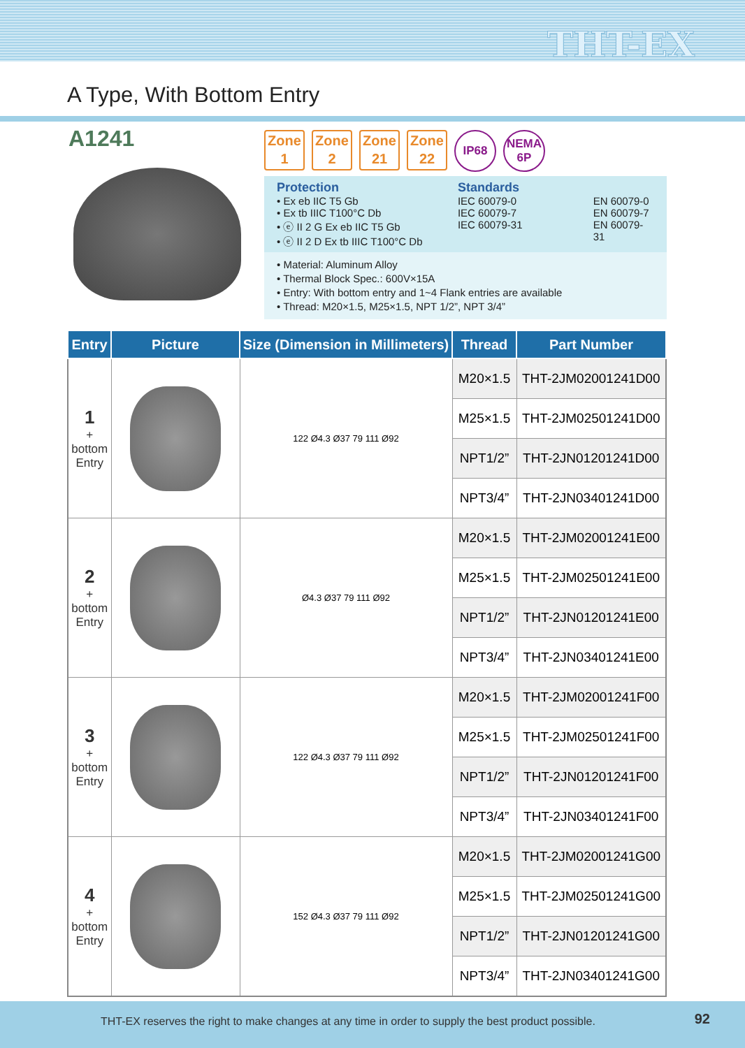THT-EX
A Type, With Bottom Entry
A1241
Zone
1
Zone
2
Zone
21
Zone
22
IP68 NEMA
6P
Protection
• Ex eb IIC T5 Gb
• Ex tb IIIC T100°C Db
• ⓔ II 2 G Ex eb IIC T5 Gb
• ⓔ II 2 D Ex tb IIIC T100°C Db
Standards
IEC 60079-0
IEC 60079-7
IEC 60079-31
EN 60079-0
EN 60079-7
EN 60079-31
• Material: Aluminum Alloy
• Thermal Block Spec.: 600V×15A
• Entry: With bottom entry and 1~4 Flank entries are available
• Thread: M20×1.5, M25×1.5, NPT 1/2”, NPT 3/4”
| Entry | Picture | Size (Dimension in Millimeters) | Thread | Part Number |
| --- | --- | --- | --- | --- |
| 1 + bottom Entry | | 122 Ø4.3 Ø37 79 111 Ø92 | M20×1.5 | THT-2JM02001241D00 |
| | | | M25×1.5 | THT-2JM02501241D00 |
| | | | NPT1/2” | THT-2JN01201241D00 |
| | | | NPT3/4” | THT-2JN03401241D00 |
| 2 + bottom Entry | | Ø4.3 Ø37 79 111 Ø92 | M20×1.5 | THT-2JM02001241E00 |
| | | | M25×1.5 | THT-2JM02501241E00 |
| | | | NPT1/2” | THT-2JN01201241E00 |
| | | | NPT3/4” | THT-2JN03401241E00 |
| 3 + bottom Entry | | 122 Ø4.3 Ø37 79 111 Ø92 | M20×1.5 | THT-2JM02001241F00 |
| | | | M25×1.5 | THT-2JM02501241F00 |
| | | | NPT1/2” | THT-2JN01201241F00 |
| | | | NPT3/4” | THT-2JN03401241F00 |
| 4 + bottom Entry | | 152 Ø4.3 Ø37 79 111 Ø92 | M20×1.5 | THT-2JM02001241G00 |
| | | | M25×1.5 | THT-2JM02501241G00 |
| | | | NPT1/2” | THT-2JN01201241G00 |
| | | | NPT3/4” | THT-2JN03401241G00 |
THT-EX reserves the right to make changes at any time in order to supply the best product possible. 92